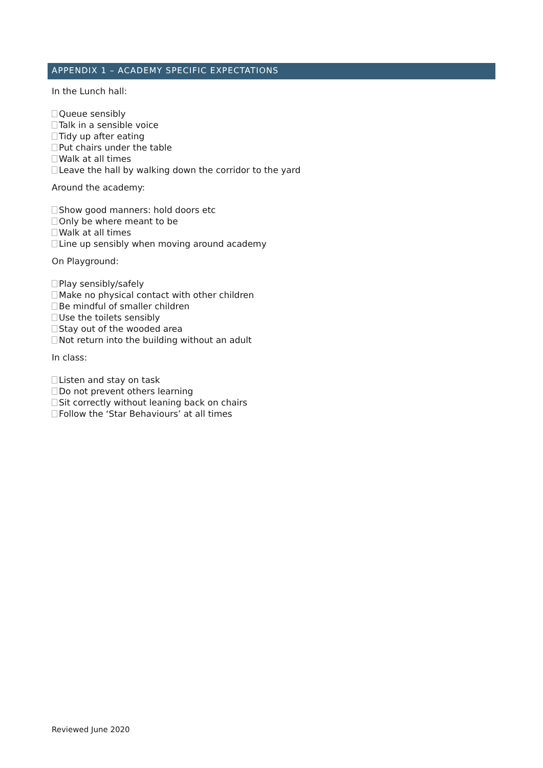APPENDIX 1 – ACADEMY SPECIFIC EXPECTATIONS
In the Lunch hall:
Queue sensibly
Talk in a sensible voice
Tidy up after eating
Put chairs under the table
Walk at all times
Leave the hall by walking down the corridor to the yard
Around the academy:
Show good manners: hold doors etc
Only be where meant to be
Walk at all times
Line up sensibly when moving around academy
On Playground:
Play sensibly/safely
Make no physical contact with other children
Be mindful of smaller children
Use the toilets sensibly
Stay out of the wooded area
Not return into the building without an adult
In class:
Listen and stay on task
Do not prevent others learning
Sit correctly without leaning back on chairs
Follow the ‘Star Behaviours’ at all times
Reviewed June 2020